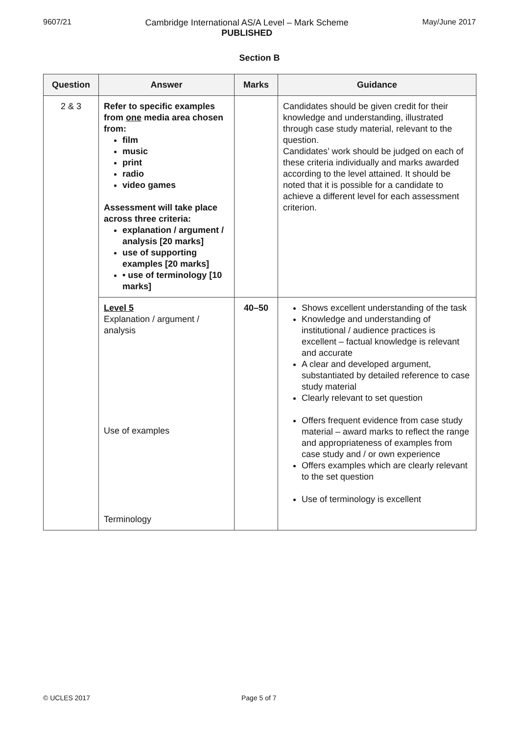9607/21 Cambridge International AS/A Level – Mark Scheme
PUBLISHED
May/June 2017
Section B
| Question | Answer | Marks | Guidance |
| --- | --- | --- | --- |
| 2 & 3 | Refer to specific examples from one media area chosen from: film music print radio video games Assessment will take place across three criteria: explanation / argument / analysis [20 marks] use of supporting examples [20 marks] • use of terminology [10 marks] | | Candidates should be given credit for their knowledge and understanding, illustrated through case study material, relevant to the question. Candidates’ work should be judged on each of these criteria individually and marks awarded according to the level attained. It should be noted that it is possible for a candidate to achieve a different level for each assessment criterion. |
| | Level 5 Explanation / argument / analysis Use of examples Terminology | 40–50 | Shows excellent understanding of the task Knowledge and understanding of institutional / audience practices is excellent – factual knowledge is relevant and accurate A clear and developed argument, substantiated by detailed reference to case study material Clearly relevant to set question Offers frequent evidence from case study material – award marks to reflect the range and appropriateness of examples from case study and / or own experience Offers examples which are clearly relevant to the set question Use of terminology is excellent |
© UCLES 2017 Page 5 of 7